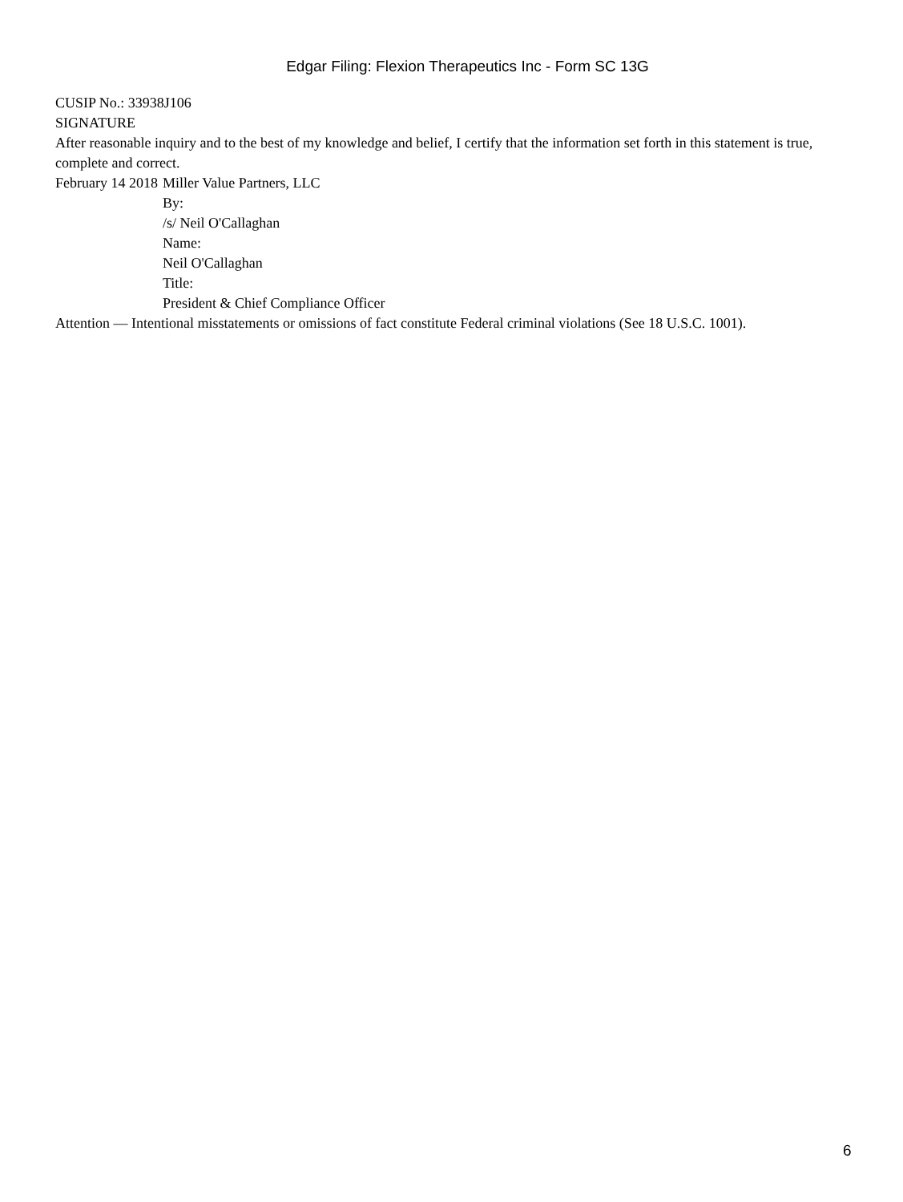Edgar Filing: Flexion Therapeutics Inc - Form SC 13G
CUSIP No.: 33938J106
SIGNATURE
After reasonable inquiry and to the best of my knowledge and belief, I certify that the information set forth in this statement is true, complete and correct.
| February 14 2018 | Miller Value Partners, LLC |
| | By: |
| | /s/ Neil O'Callaghan |
| | Name: |
| | Neil O'Callaghan |
| | Title: |
| | President & Chief Compliance Officer |
Attention — Intentional misstatements or omissions of fact constitute Federal criminal violations (See 18 U.S.C. 1001).
6